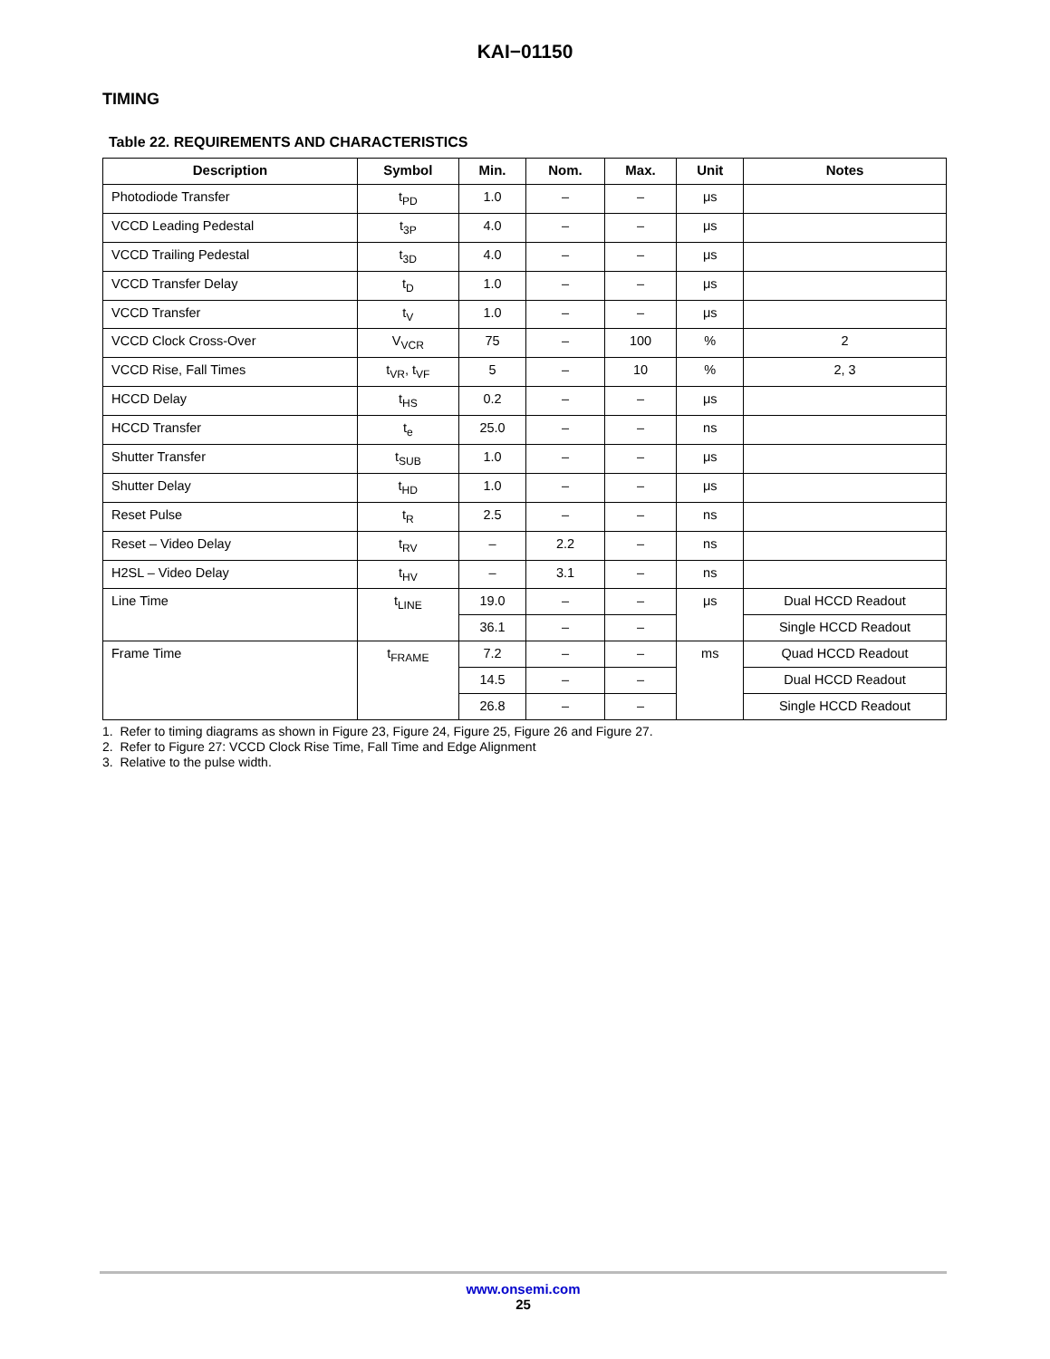KAI−01150
TIMING
Table 22. REQUIREMENTS AND CHARACTERISTICS
| Description | Symbol | Min. | Nom. | Max. | Unit | Notes |
| --- | --- | --- | --- | --- | --- | --- |
| Photodiode Transfer | t<sub>PD</sub> | 1.0 | – | – | μs | |
| VCCD Leading Pedestal | t<sub>3P</sub> | 4.0 | – | – | μs | |
| VCCD Trailing Pedestal | t<sub>3D</sub> | 4.0 | – | – | μs | |
| VCCD Transfer Delay | t<sub>D</sub> | 1.0 | – | – | μs | |
| VCCD Transfer | t<sub>V</sub> | 1.0 | – | – | μs | |
| VCCD Clock Cross-Over | V<sub>VCR</sub> | 75 | – | 100 | % | 2 |
| VCCD Rise, Fall Times | t<sub>VR</sub>, t<sub>VF</sub> | 5 | – | 10 | % | 2, 3 |
| HCCD Delay | t<sub>HS</sub> | 0.2 | – | – | μs | |
| HCCD Transfer | t<sub>e</sub> | 25.0 | – | – | ns | |
| Shutter Transfer | t<sub>SUB</sub> | 1.0 | – | – | μs | |
| Shutter Delay | t<sub>HD</sub> | 1.0 | – | – | μs | |
| Reset Pulse | t<sub>R</sub> | 2.5 | – | – | ns | |
| Reset – Video Delay | t<sub>RV</sub> | – | 2.2 | – | ns | |
| H2SL – Video Delay | t<sub>HV</sub> | – | 3.1 | – | ns | |
| Line Time | t<sub>LINE</sub> | 19.0 | – | – | μs | Dual HCCD Readout |
| | | 36.1 | – | – | | Single HCCD Readout |
| Frame Time | t<sub>FRAME</sub> | 7.2 | – | – | ms | Quad HCCD Readout |
| | | 14.5 | – | – | | Dual HCCD Readout |
| | | 26.8 | – | – | | Single HCCD Readout |
1. Refer to timing diagrams as shown in Figure 23, Figure 24, Figure 25, Figure 26 and Figure 27.
2. Refer to Figure 27: VCCD Clock Rise Time, Fall Time and Edge Alignment
3. Relative to the pulse width.
www.onsemi.com
25